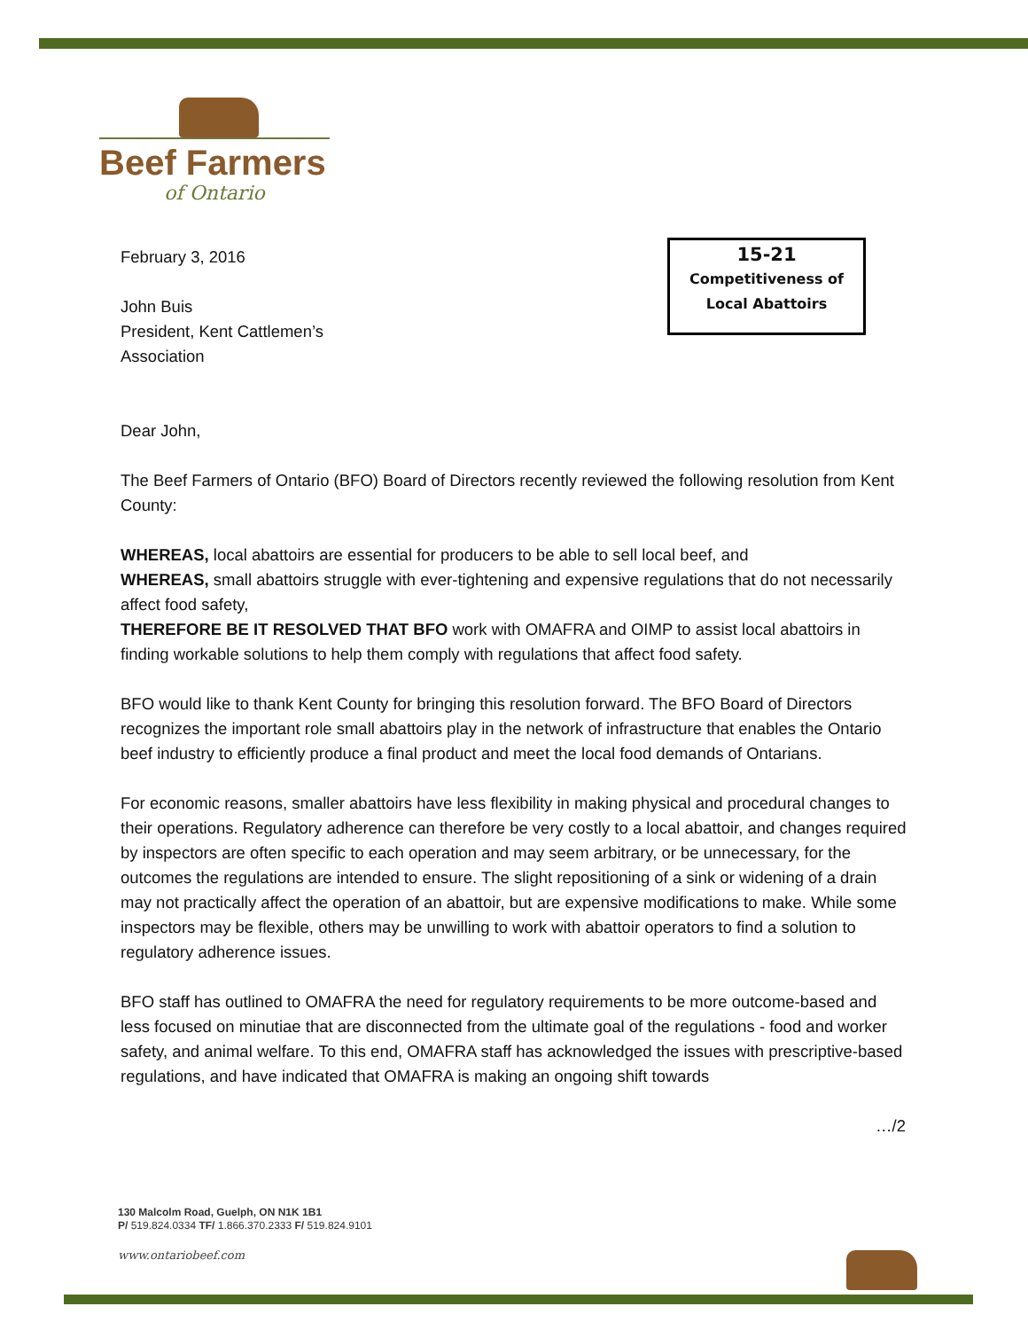Beef Farmers
of Ontario
15-21
Competitiveness of
Local Abattoirs
February 3, 2016
John Buis
President, Kent Cattlemen’s
Association
Dear John,
The Beef Farmers of Ontario (BFO) Board of Directors recently reviewed the following resolution from Kent County:
WHEREAS, local abattoirs are essential for producers to be able to sell local beef, and
WHEREAS, small abattoirs struggle with ever-tightening and expensive regulations that do not necessarily affect food safety,
THEREFORE BE IT RESOLVED THAT BFO work with OMAFRA and OIMP to assist local abattoirs in finding workable solutions to help them comply with regulations that affect food safety.
BFO would like to thank Kent County for bringing this resolution forward. The BFO Board of Directors recognizes the important role small abattoirs play in the network of infrastructure that enables the Ontario beef industry to efficiently produce a final product and meet the local food demands of Ontarians.
For economic reasons, smaller abattoirs have less flexibility in making physical and procedural changes to their operations. Regulatory adherence can therefore be very costly to a local abattoir, and changes required by inspectors are often specific to each operation and may seem arbitrary, or be unnecessary, for the outcomes the regulations are intended to ensure. The slight repositioning of a sink or widening of a drain may not practically affect the operation of an abattoir, but are expensive modifications to make. While some inspectors may be flexible, others may be unwilling to work with abattoir operators to find a solution to regulatory adherence issues.
BFO staff has outlined to OMAFRA the need for regulatory requirements to be more outcome-based and less focused on minutiae that are disconnected from the ultimate goal of the regulations - food and worker safety, and animal welfare. To this end, OMAFRA staff has acknowledged the issues with prescriptive-based regulations, and have indicated that OMAFRA is making an ongoing shift towards
…/2
130 Malcolm Road, Guelph, ON N1K 1B1
P/ 519.824.0334 TF/ 1.866.370.2333 F/ 519.824.9101
www.ontariobeef.com